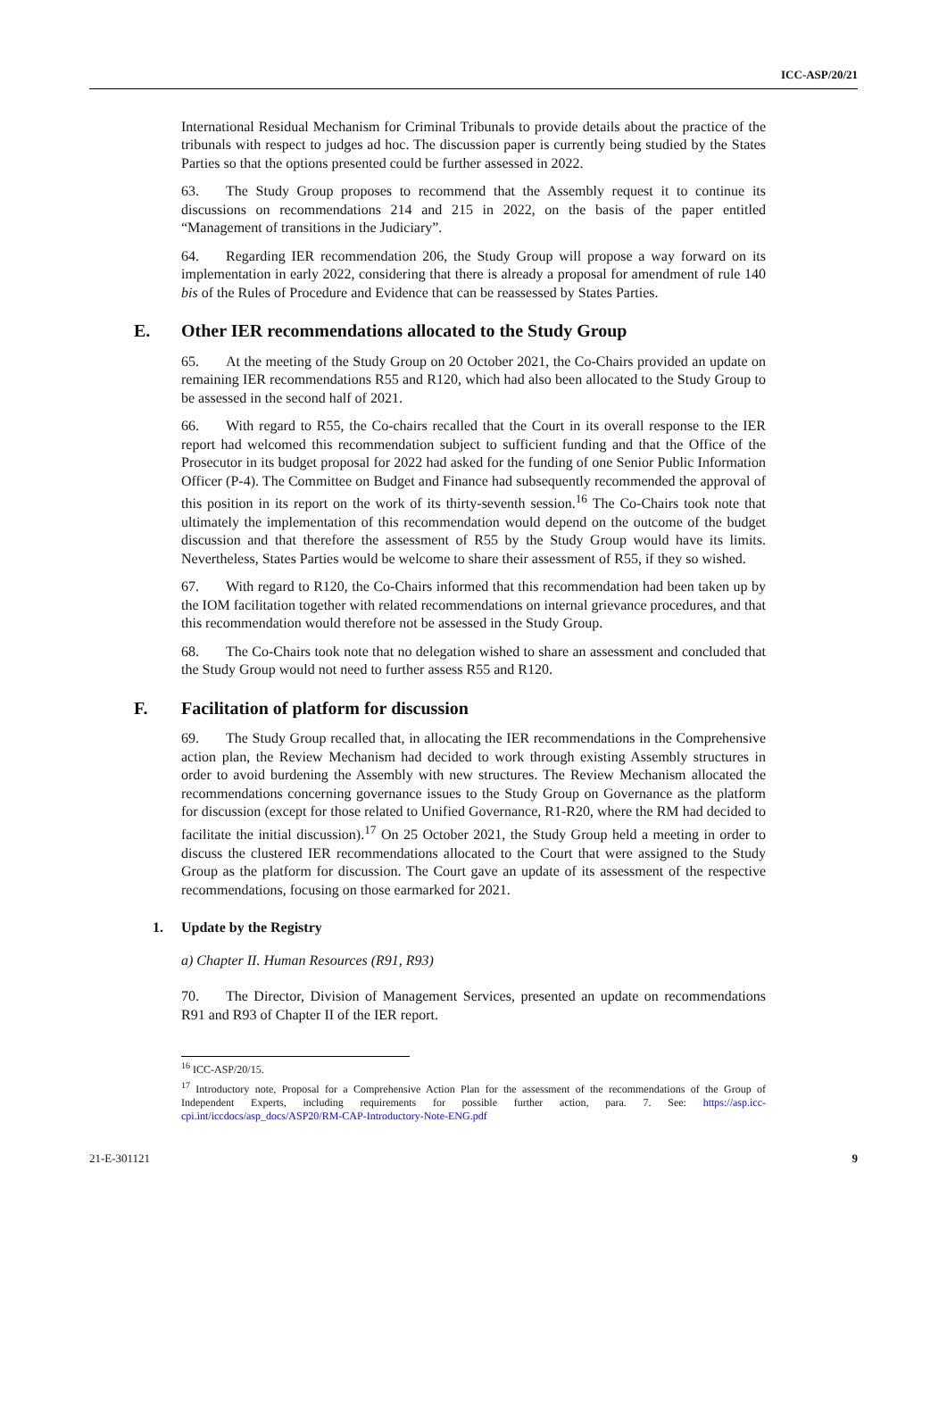ICC-ASP/20/21
International Residual Mechanism for Criminal Tribunals to provide details about the practice of the tribunals with respect to judges ad hoc. The discussion paper is currently being studied by the States Parties so that the options presented could be further assessed in 2022.
63. The Study Group proposes to recommend that the Assembly request it to continue its discussions on recommendations 214 and 215 in 2022, on the basis of the paper entitled “Management of transitions in the Judiciary”.
64. Regarding IER recommendation 206, the Study Group will propose a way forward on its implementation in early 2022, considering that there is already a proposal for amendment of rule 140 bis of the Rules of Procedure and Evidence that can be reassessed by States Parties.
E. Other IER recommendations allocated to the Study Group
65. At the meeting of the Study Group on 20 October 2021, the Co-Chairs provided an update on remaining IER recommendations R55 and R120, which had also been allocated to the Study Group to be assessed in the second half of 2021.
66. With regard to R55, the Co-chairs recalled that the Court in its overall response to the IER report had welcomed this recommendation subject to sufficient funding and that the Office of the Prosecutor in its budget proposal for 2022 had asked for the funding of one Senior Public Information Officer (P-4). The Committee on Budget and Finance had subsequently recommended the approval of this position in its report on the work of its thirty-seventh session.<sup>16</sup> The Co-Chairs took note that ultimately the implementation of this recommendation would depend on the outcome of the budget discussion and that therefore the assessment of R55 by the Study Group would have its limits. Nevertheless, States Parties would be welcome to share their assessment of R55, if they so wished.
67. With regard to R120, the Co-Chairs informed that this recommendation had been taken up by the IOM facilitation together with related recommendations on internal grievance procedures, and that this recommendation would therefore not be assessed in the Study Group.
68. The Co-Chairs took note that no delegation wished to share an assessment and concluded that the Study Group would not need to further assess R55 and R120.
F. Facilitation of platform for discussion
69. The Study Group recalled that, in allocating the IER recommendations in the Comprehensive action plan, the Review Mechanism had decided to work through existing Assembly structures in order to avoid burdening the Assembly with new structures. The Review Mechanism allocated the recommendations concerning governance issues to the Study Group on Governance as the platform for discussion (except for those related to Unified Governance, R1-R20, where the RM had decided to facilitate the initial discussion).<sup>17</sup> On 25 October 2021, the Study Group held a meeting in order to discuss the clustered IER recommendations allocated to the Court that were assigned to the Study Group as the platform for discussion. The Court gave an update of its assessment of the respective recommendations, focusing on those earmarked for 2021.
1. Update by the Registry
a) Chapter II. Human Resources (R91, R93)
70. The Director, Division of Management Services, presented an update on recommendations R91 and R93 of Chapter II of the IER report.
<sup>16</sup> ICC-ASP/20/15.
<sup>17</sup> Introductory note, Proposal for a Comprehensive Action Plan for the assessment of the recommendations of the Group of Independent Experts, including requirements for possible further action, para. 7. See: https://asp.icc-cpi.int/iccdocs/asp_docs/ASP20/RM-CAP-Introductory-Note-ENG.pdf
21-E-301121 9